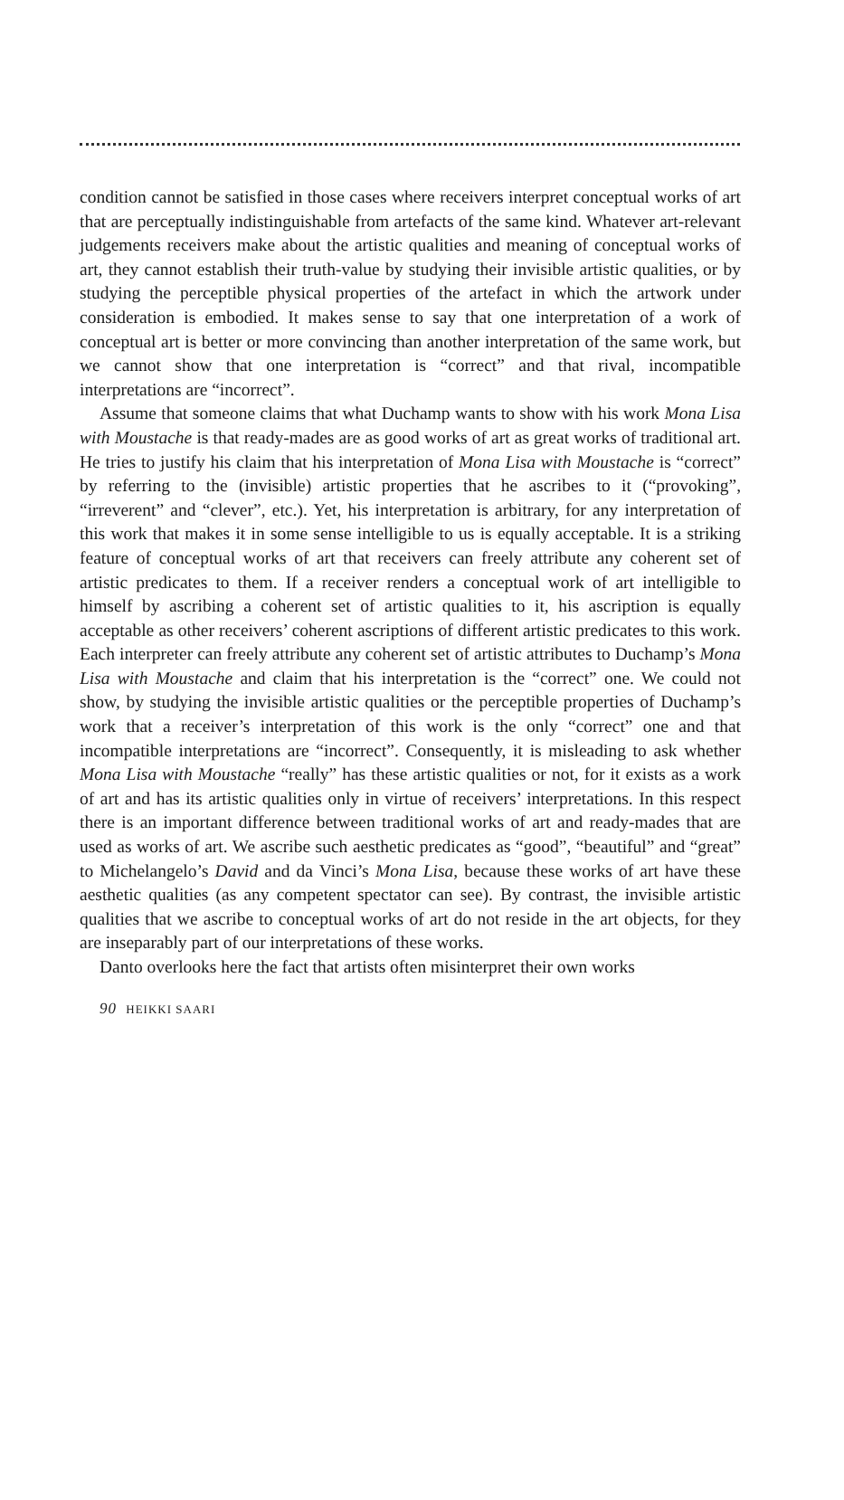condition cannot be satisfied in those cases where receivers interpret conceptual works of art that are perceptually indistinguishable from artefacts of the same kind. Whatever art-relevant judgements receivers make about the artistic qualities and meaning of conceptual works of art, they cannot establish their truth-value by studying their invisible artistic qualities, or by studying the perceptible physical properties of the artefact in which the artwork under consideration is embodied. It makes sense to say that one interpretation of a work of conceptual art is better or more convincing than another interpretation of the same work, but we cannot show that one interpretation is “correct” and that rival, incompatible interpretations are “incorrect”.
Assume that someone claims that what Duchamp wants to show with his work Mona Lisa with Moustache is that ready-mades are as good works of art as great works of traditional art. He tries to justify his claim that his interpretation of Mona Lisa with Moustache is “correct” by referring to the (invisible) artistic properties that he ascribes to it (“provoking”, “irreverent” and “clever”, etc.). Yet, his interpretation is arbitrary, for any interpretation of this work that makes it in some sense intelligible to us is equally acceptable. It is a striking feature of conceptual works of art that receivers can freely attribute any coherent set of artistic predicates to them. If a receiver renders a conceptual work of art intelligible to himself by ascribing a coherent set of artistic qualities to it, his ascription is equally acceptable as other receivers’ coherent ascriptions of different artistic predicates to this work. Each interpreter can freely attribute any coherent set of artistic attributes to Duchamp’s Mona Lisa with Moustache and claim that his interpretation is the “correct” one. We could not show, by studying the invisible artistic qualities or the perceptible properties of Duchamp’s work that a receiver’s interpretation of this work is the only “correct” one and that incompatible interpretations are “incorrect”. Consequently, it is misleading to ask whether Mona Lisa with Moustache “really” has these artistic qualities or not, for it exists as a work of art and has its artistic qualities only in virtue of receivers’ interpretations. In this respect there is an important difference between traditional works of art and ready-mades that are used as works of art. We ascribe such aesthetic predicates as “good”, “beautiful” and “great” to Michelangelo’s David and da Vinci’s Mona Lisa, because these works of art have these aesthetic qualities (as any competent spectator can see). By contrast, the invisible artistic qualities that we ascribe to conceptual works of art do not reside in the art objects, for they are inseparably part of our interpretations of these works.
Danto overlooks here the fact that artists often misinterpret their own works
90 HEIKKI SAARI